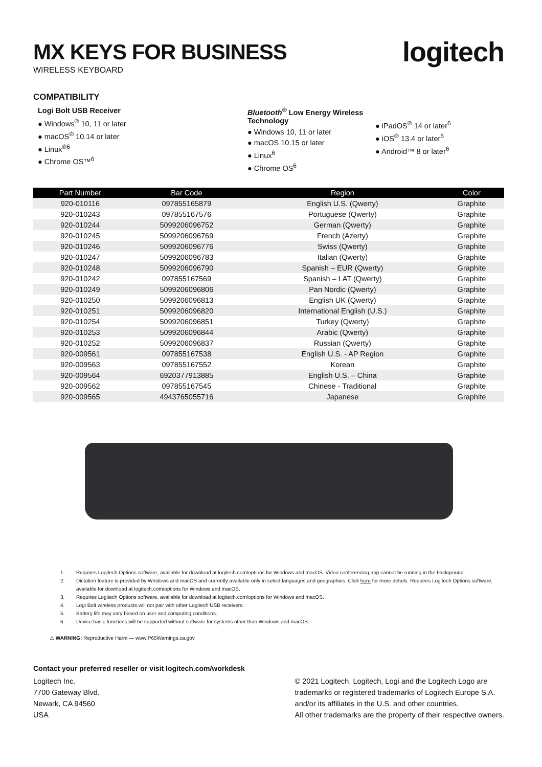MX KEYS FOR BUSINESS
WIRELESS KEYBOARD
logitech
COMPATIBILITY
Logi Bolt USB Receiver
● Windows<sup>®</sup> 10, 11 or later
● macOS<sup>®</sup> 10.14 or later
● Linux<sup>®6</sup>
● Chrome OS™<sup>6</sup>
Bluetooth<sup>®</sup> Low Energy Wireless Technology
● Windows 10, 11 or later
● macOS 10.15 or later
● Linux<sup>6</sup>
● Chrome OS<sup>6</sup>
● iPadOS<sup>®</sup> 14 or later<sup>6</sup>
● iOS<sup>®</sup> 13.4 or later<sup>6</sup>
● Android™ 8 or later<sup>6</sup>
| Part Number | Bar Code | Region | Color |
| --- | --- | --- | --- |
| 920-010116 | 097855165879 | English U.S. (Qwerty) | Graphite |
| 920-010243 | 097855167576 | Portuguese (Qwerty) | Graphite |
| 920-010244 | 5099206096752 | German (Qwerty) | Graphite |
| 920-010245 | 5099206096769 | French (Azerty) | Graphite |
| 920-010246 | 5099206096776 | Swiss (Qwerty) | Graphite |
| 920-010247 | 5099206096783 | Italian (Qwerty) | Graphite |
| 920-010248 | 5099206096790 | Spanish – EUR (Qwerty) | Graphite |
| 920-010242 | 097855167569 | Spanish – LAT (Qwerty) | Graphite |
| 920-010249 | 5099206096806 | Pan Nordic (Qwerty) | Graphite |
| 920-010250 | 5099206096813 | English UK (Qwerty) | Graphite |
| 920-010251 | 5099206096820 | International English (U.S.) | Graphite |
| 920-010254 | 5099206096851 | Turkey (Qwerty) | Graphite |
| 920-010253 | 5099206096844 | Arabic (Qwerty) | Graphite |
| 920-010252 | 5099206096837 | Russian (Qwerty) | Graphite |
| 920-009561 | 097855167538 | English U.S. - AP Region | Graphite |
| 920-009563 | 097855167552 | Korean | Graphite |
| 920-009564 | 6920377913885 | English U.S. – China | Graphite |
| 920-009562 | 097855167545 | Chinese - Traditional | Graphite |
| 920-009565 | 4943765055716 | Japanese | Graphite |
1. Requires Logitech Options software, available for download at logitech.com/options for Windows and macOS. Video conferencing app cannot be running in the background.
2. Dictation feature is provided by Windows and macOS and currently available only in select languages and geographies. Click here for more details. Requires Logitech Options software, available for download at logitech.com/options for Windows and macOS.
3. Requires Logitech Options software, available for download at logitech.com/options for Windows and macOS.
4. Logi Bolt wireless products will not pair with other Logitech USB receivers.
5. Battery life may vary based on user and computing conditions.
6. Device basic functions will be supported without software for systems other than Windows and macOS.
⚠ WARNING: Reproductive Harm — www.P65Warnings.ca.gov
Contact your preferred reseller or visit logitech.com/workdesk
Logitech Inc.
7700 Gateway Blvd.
Newark, CA 94560
USA
© 2021 Logitech. Logitech, Logi and the Logitech Logo are
trademarks or registered trademarks of Logitech Europe S.A.
and/or its affiliates in the U.S. and other countries.
All other trademarks are the property of their respective owners.